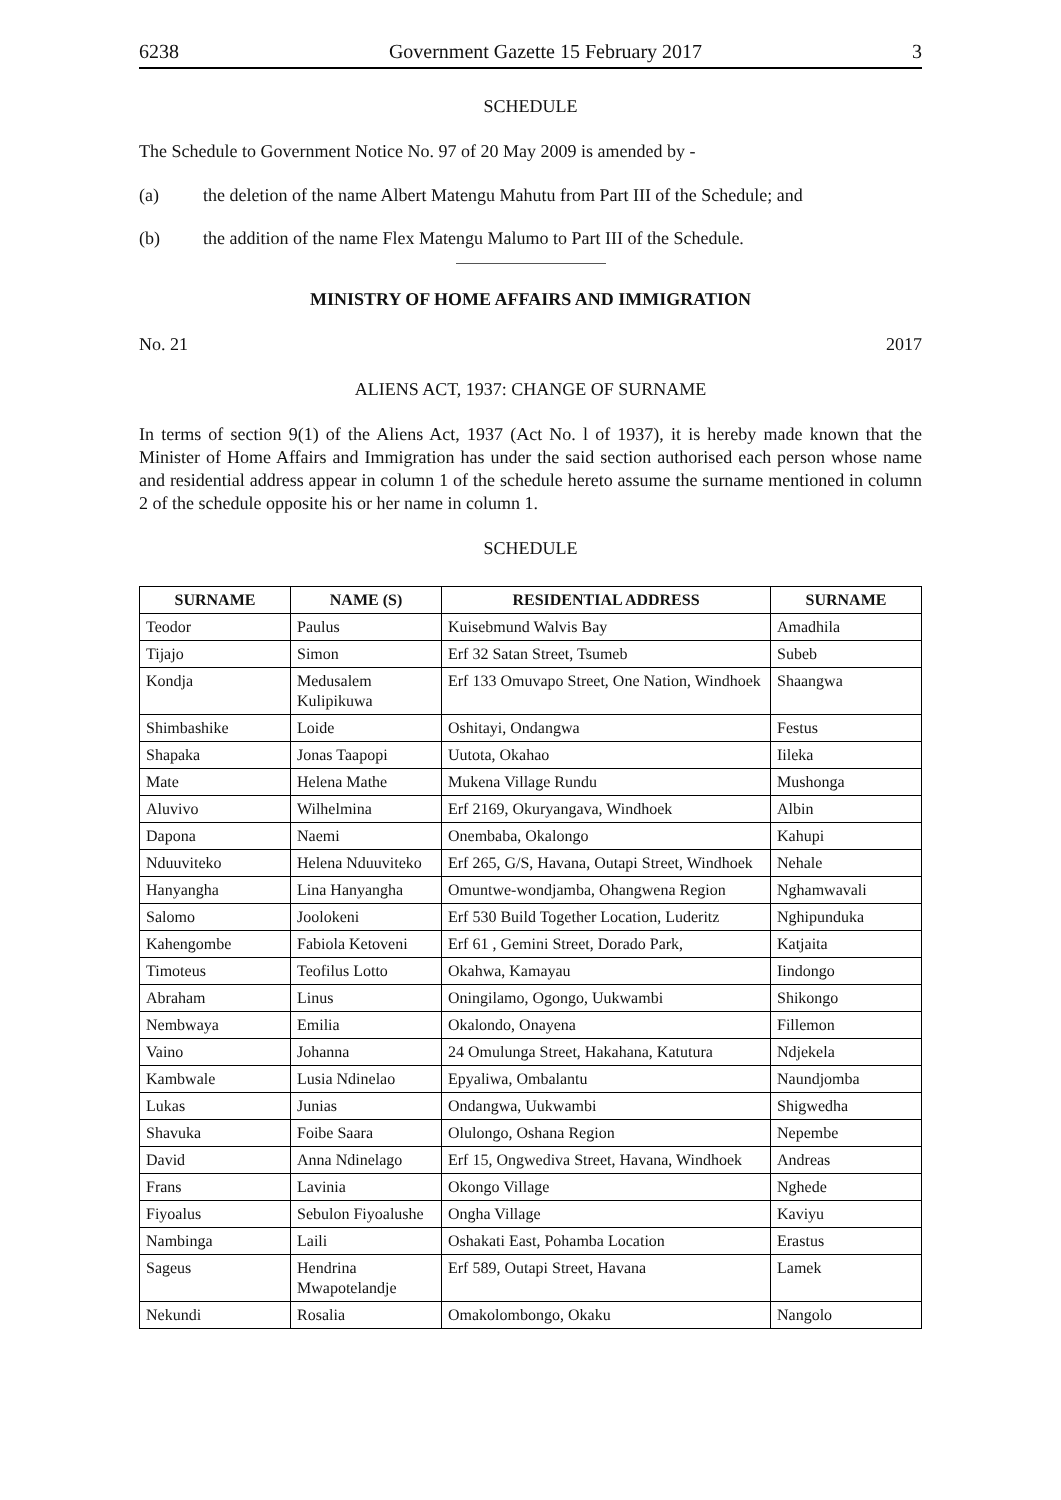6238 Government Gazette 15 February 2017 3
SCHEDULE
The Schedule to Government Notice No. 97 of 20 May 2009 is amended by -
(a) the deletion of the name Albert Matengu Mahutu from Part III of the Schedule; and
(b) the addition of the name Flex Matengu Malumo to Part III of the Schedule.
MINISTRY OF HOME AFFAIRS AND IMMIGRATION
No. 21 2017
ALIENS ACT, 1937: CHANGE OF SURNAME
In terms of section 9(1) of the Aliens Act, 1937 (Act No. l of 1937), it is hereby made known that the Minister of Home Affairs and Immigration has under the said section authorised each person whose name and residential address appear in column 1 of the schedule hereto assume the surname mentioned in column 2 of the schedule opposite his or her name in column 1.
SCHEDULE
| SURNAME | NAME (S) | RESIDENTIAL ADDRESS | SURNAME |
| --- | --- | --- | --- |
| Teodor | Paulus | Kuisebmund Walvis Bay | Amadhila |
| Tijajo | Simon | Erf 32 Satan Street, Tsumeb | Subeb |
| Kondja | Medusalem Kulipikuwa | Erf 133 Omuvapo Street, One Nation, Windhoek | Shaangwa |
| Shimbashike | Loide | Oshitayi, Ondangwa | Festus |
| Shapaka | Jonas Taapopi | Uutota, Okahao | Iileka |
| Mate | Helena Mathe | Mukena Village Rundu | Mushonga |
| Aluvivo | Wilhelmina | Erf 2169, Okuryangava, Windhoek | Albin |
| Dapona | Naemi | Onembaba, Okalongo | Kahupi |
| Nduuviteko | Helena Nduuviteko | Erf 265, G/S, Havana, Outapi Street, Windhoek | Nehale |
| Hanyangha | Lina Hanyangha | Omuntwe-wondjamba, Ohangwena Region | Nghamwavali |
| Salomo | Joolokeni | Erf 530 Build Together Location, Luderitz | Nghipunduka |
| Kahengombe | Fabiola Ketoveni | Erf 61 , Gemini Street, Dorado Park, | Katjaita |
| Timoteus | Teofilus Lotto | Okahwa, Kamayau | Iindongo |
| Abraham | Linus | Oningilamo, Ogongo, Uukwambi | Shikongo |
| Nembwaya | Emilia | Okalondo, Onayena | Fillemon |
| Vaino | Johanna | 24 Omulunga Street, Hakahana, Katutura | Ndjekela |
| Kambwale | Lusia Ndinelao | Epyaliwa, Ombalantu | Naundjomba |
| Lukas | Junias | Ondangwa, Uukwambi | Shigwedha |
| Shavuka | Foibe Saara | Olulongo, Oshana Region | Nepembe |
| David | Anna Ndinelago | Erf 15, Ongwediva Street, Havana, Windhoek | Andreas |
| Frans | Lavinia | Okongo Village | Nghede |
| Fiyoalus | Sebulon Fiyoalushe | Ongha Village | Kaviyu |
| Nambinga | Laili | Oshakati East, Pohamba Location | Erastus |
| Sageus | Hendrina Mwapotelandje | Erf 589, Outapi Street, Havana | Lamek |
| Nekundi | Rosalia | Omakolombongo, Okaku | Nangolo |